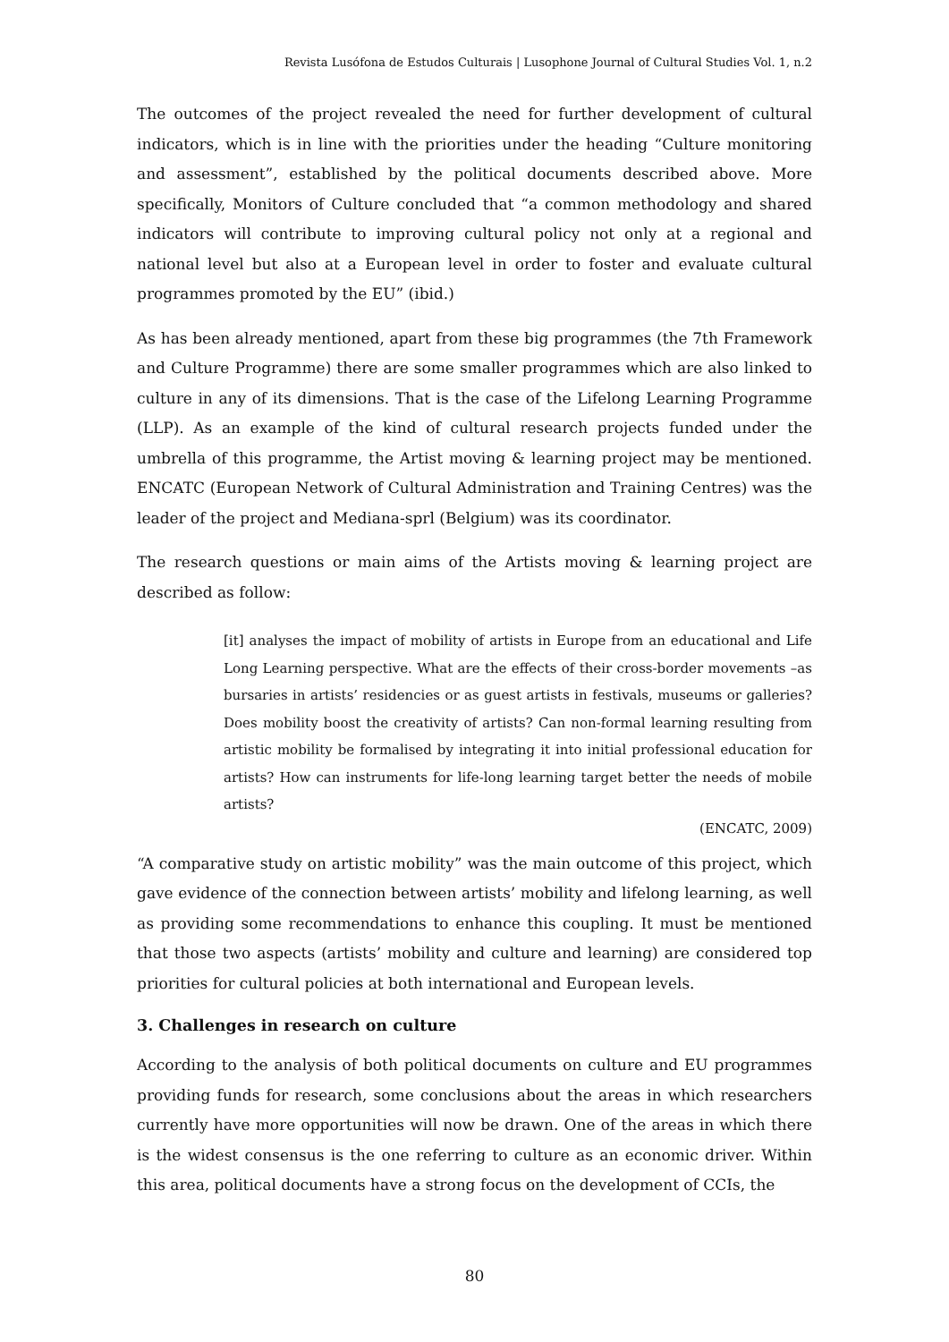Revista Lusófona de Estudos Culturais | Lusophone Journal of Cultural Studies Vol. 1, n.2
The outcomes of the project revealed the need for further development of cultural indicators, which is in line with the priorities under the heading “Culture monitoring and assessment”, established by the political documents described above. More specifically, Monitors of Culture concluded that “a common methodology and shared indicators will contribute to improving cultural policy not only at a regional and national level but also at a European level in order to foster and evaluate cultural programmes promoted by the EU” (ibid.)
As has been already mentioned, apart from these big programmes (the 7th Framework and Culture Programme) there are some smaller programmes which are also linked to culture in any of its dimensions. That is the case of the Lifelong Learning Programme (LLP). As an example of the kind of cultural research projects funded under the umbrella of this programme, the Artist moving & learning project may be mentioned. ENCATC (European Network of Cultural Administration and Training Centres) was the leader of the project and Mediana-sprl (Belgium) was its coordinator.
The research questions or main aims of the Artists moving & learning project are described as follow:
[it] analyses the impact of mobility of artists in Europe from an educational and Life Long Learning perspective. What are the effects of their cross-border movements –as bursaries in artists’ residencies or as guest artists in festivals, museums or galleries? Does mobility boost the creativity of artists? Can non-formal learning resulting from artistic mobility be formalised by integrating it into initial professional education for artists? How can instruments for life-long learning target better the needs of mobile artists?
(ENCATC, 2009)
“A comparative study on artistic mobility” was the main outcome of this project, which gave evidence of the connection between artists’ mobility and lifelong learning, as well as providing some recommendations to enhance this coupling. It must be mentioned that those two aspects (artists’ mobility and culture and learning) are considered top priorities for cultural policies at both international and European levels.
3. Challenges in research on culture
According to the analysis of both political documents on culture and EU programmes providing funds for research, some conclusions about the areas in which researchers currently have more opportunities will now be drawn. One of the areas in which there is the widest consensus is the one referring to culture as an economic driver. Within this area, political documents have a strong focus on the development of CCIs, the
80